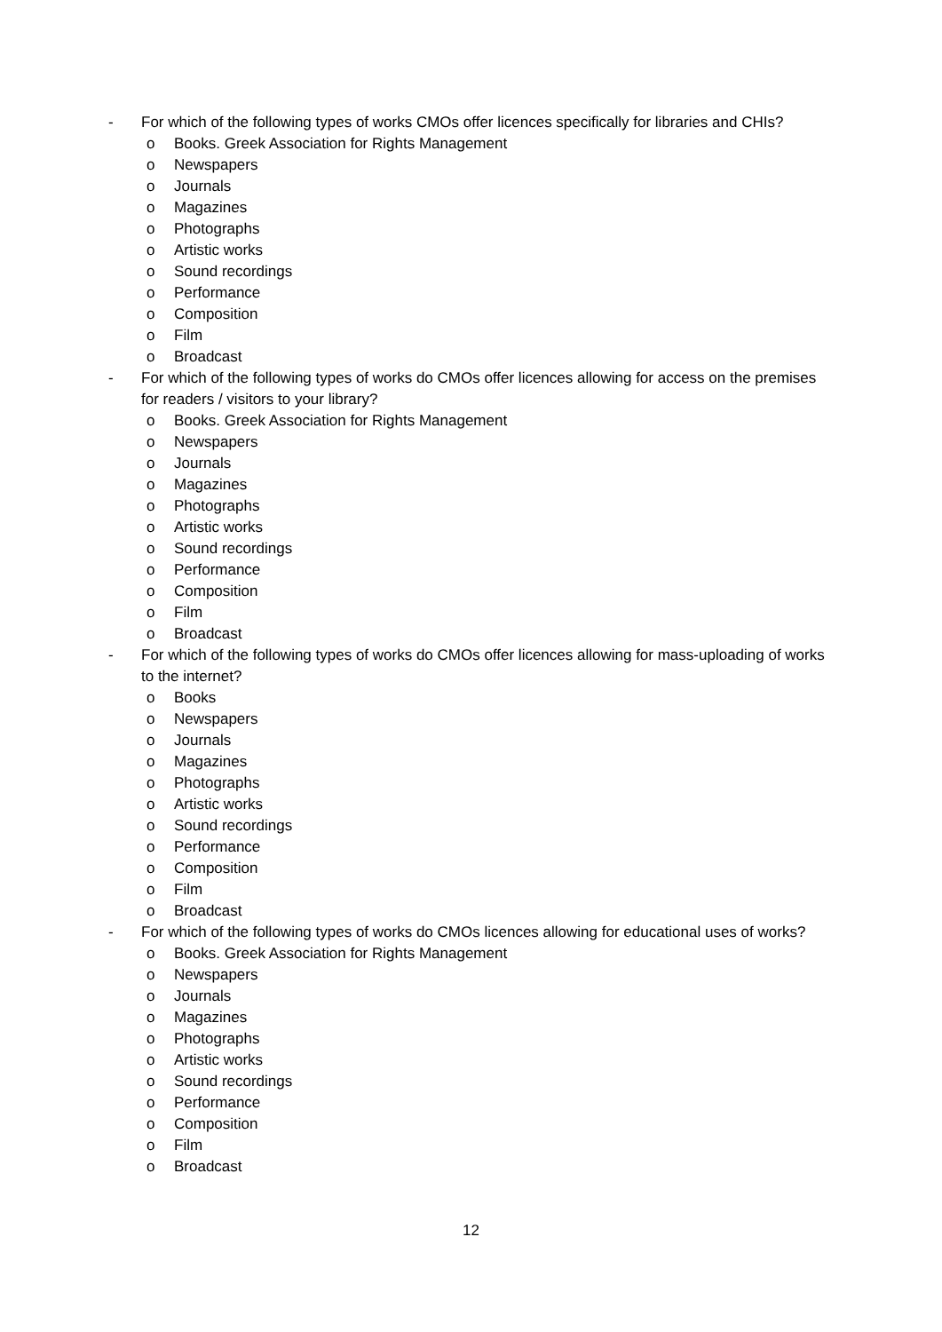- For which of the following types of works CMOs offer licences specifically for libraries and CHIs?
o Books. Greek Association for Rights Management
o Newspapers
o Journals
o Magazines
o Photographs
o Artistic works
o Sound recordings
o Performance
o Composition
o Film
o Broadcast
- For which of the following types of works do CMOs offer licences allowing for access on the premises for readers / visitors to your library?
o Books. Greek Association for Rights Management
o Newspapers
o Journals
o Magazines
o Photographs
o Artistic works
o Sound recordings
o Performance
o Composition
o Film
o Broadcast
- For which of the following types of works do CMOs offer licences allowing for mass-uploading of works to the internet?
o Books
o Newspapers
o Journals
o Magazines
o Photographs
o Artistic works
o Sound recordings
o Performance
o Composition
o Film
o Broadcast
- For which of the following types of works do CMOs licences allowing for educational uses of works?
o Books. Greek Association for Rights Management
o Newspapers
o Journals
o Magazines
o Photographs
o Artistic works
o Sound recordings
o Performance
o Composition
o Film
o Broadcast
12